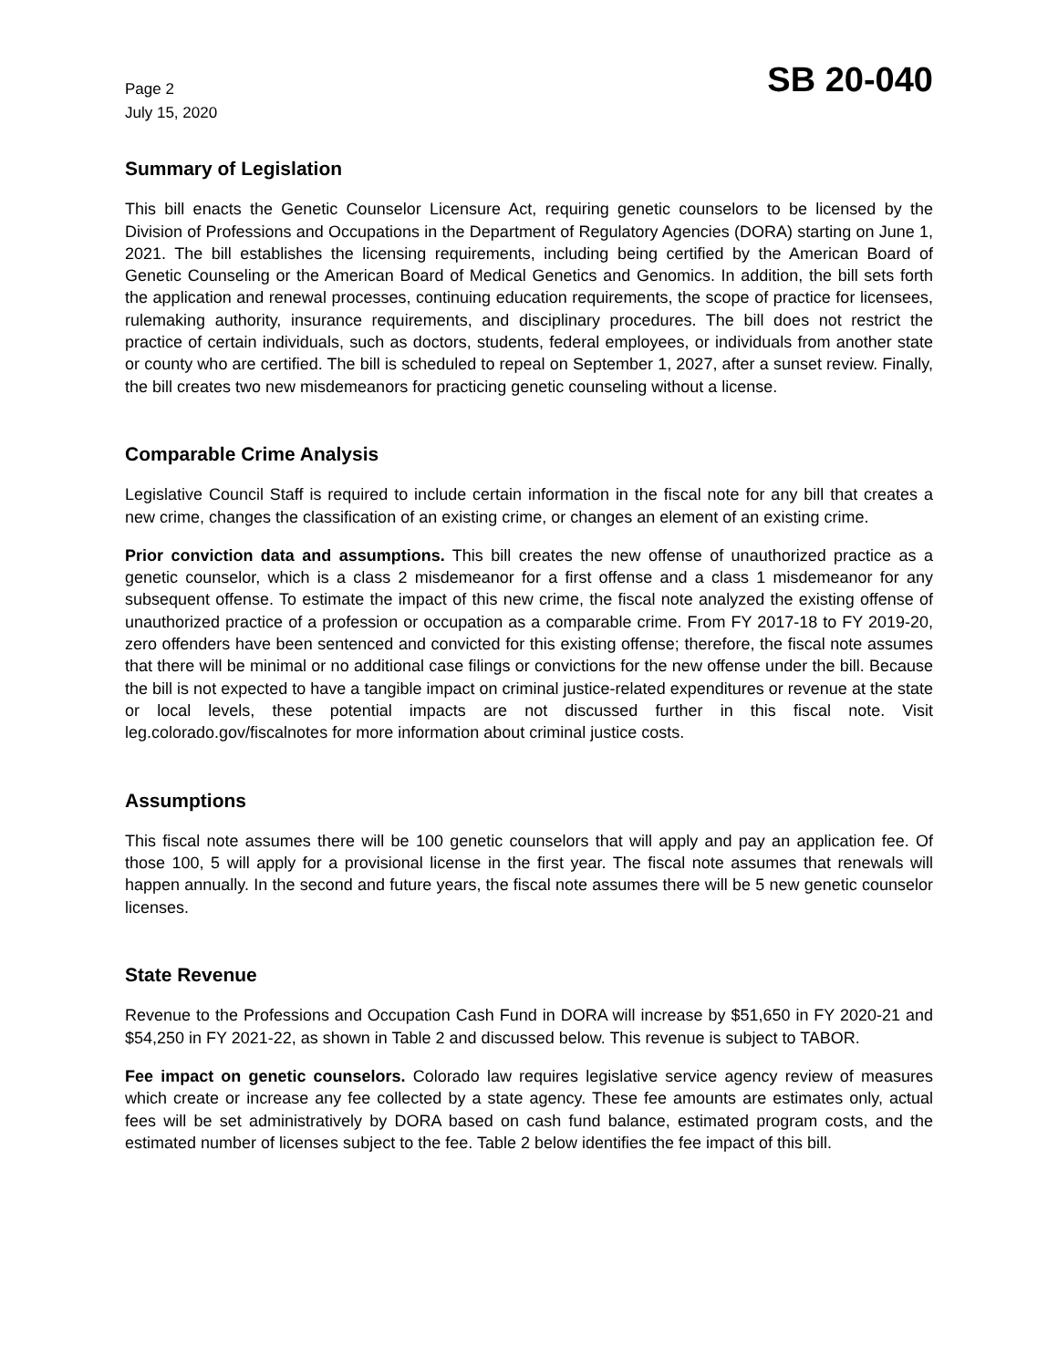Page 2
July 15, 2020
SB 20-040
Summary of Legislation
This bill enacts the Genetic Counselor Licensure Act, requiring genetic counselors to be licensed by the Division of Professions and Occupations in the Department of Regulatory Agencies (DORA) starting on June 1, 2021. The bill establishes the licensing requirements, including being certified by the American Board of Genetic Counseling or the American Board of Medical Genetics and Genomics. In addition, the bill sets forth the application and renewal processes, continuing education requirements, the scope of practice for licensees, rulemaking authority, insurance requirements, and disciplinary procedures. The bill does not restrict the practice of certain individuals, such as doctors, students, federal employees, or individuals from another state or county who are certified. The bill is scheduled to repeal on September 1, 2027, after a sunset review. Finally, the bill creates two new misdemeanors for practicing genetic counseling without a license.
Comparable Crime Analysis
Legislative Council Staff is required to include certain information in the fiscal note for any bill that creates a new crime, changes the classification of an existing crime, or changes an element of an existing crime.
Prior conviction data and assumptions. This bill creates the new offense of unauthorized practice as a genetic counselor, which is a class 2 misdemeanor for a first offense and a class 1 misdemeanor for any subsequent offense. To estimate the impact of this new crime, the fiscal note analyzed the existing offense of unauthorized practice of a profession or occupation as a comparable crime. From FY 2017-18 to FY 2019-20, zero offenders have been sentenced and convicted for this existing offense; therefore, the fiscal note assumes that there will be minimal or no additional case filings or convictions for the new offense under the bill. Because the bill is not expected to have a tangible impact on criminal justice-related expenditures or revenue at the state or local levels, these potential impacts are not discussed further in this fiscal note. Visit leg.colorado.gov/fiscalnotes for more information about criminal justice costs.
Assumptions
This fiscal note assumes there will be 100 genetic counselors that will apply and pay an application fee. Of those 100, 5 will apply for a provisional license in the first year. The fiscal note assumes that renewals will happen annually. In the second and future years, the fiscal note assumes there will be 5 new genetic counselor licenses.
State Revenue
Revenue to the Professions and Occupation Cash Fund in DORA will increase by $51,650 in FY 2020-21 and $54,250 in FY 2021-22, as shown in Table 2 and discussed below. This revenue is subject to TABOR.
Fee impact on genetic counselors. Colorado law requires legislative service agency review of measures which create or increase any fee collected by a state agency. These fee amounts are estimates only, actual fees will be set administratively by DORA based on cash fund balance, estimated program costs, and the estimated number of licenses subject to the fee. Table 2 below identifies the fee impact of this bill.